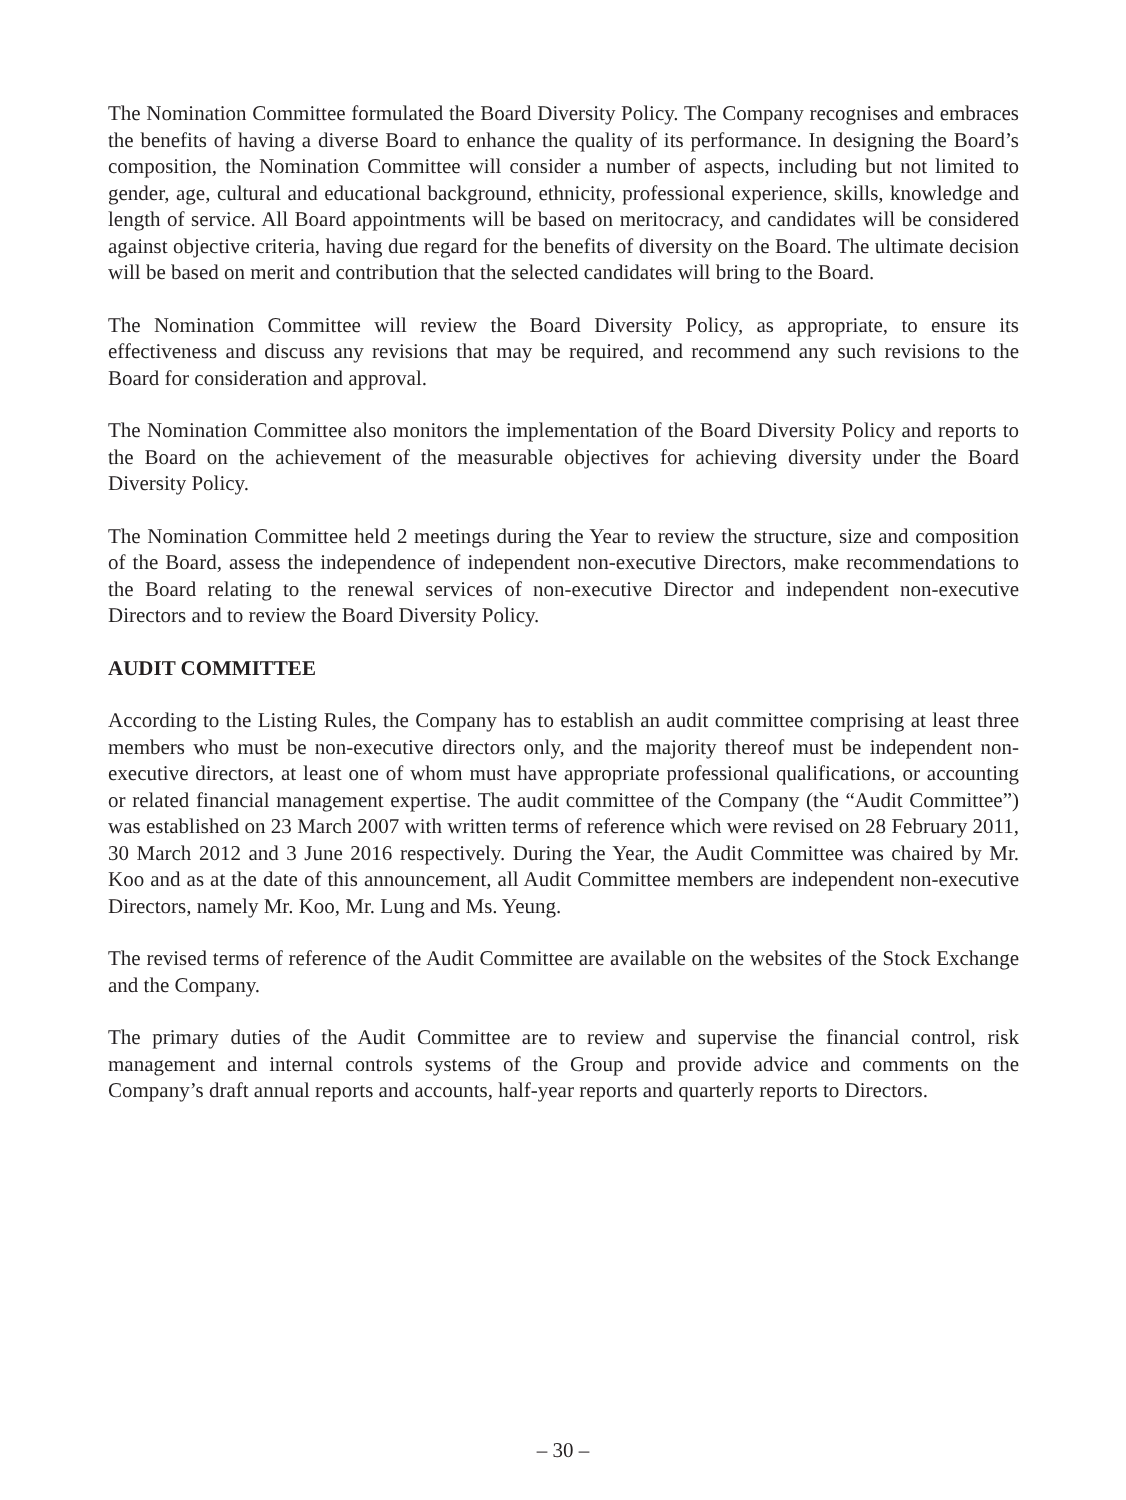The Nomination Committee formulated the Board Diversity Policy. The Company recognises and embraces the benefits of having a diverse Board to enhance the quality of its performance. In designing the Board’s composition, the Nomination Committee will consider a number of aspects, including but not limited to gender, age, cultural and educational background, ethnicity, professional experience, skills, knowledge and length of service. All Board appointments will be based on meritocracy, and candidates will be considered against objective criteria, having due regard for the benefits of diversity on the Board. The ultimate decision will be based on merit and contribution that the selected candidates will bring to the Board.
The Nomination Committee will review the Board Diversity Policy, as appropriate, to ensure its effectiveness and discuss any revisions that may be required, and recommend any such revisions to the Board for consideration and approval.
The Nomination Committee also monitors the implementation of the Board Diversity Policy and reports to the Board on the achievement of the measurable objectives for achieving diversity under the Board Diversity Policy.
The Nomination Committee held 2 meetings during the Year to review the structure, size and composition of the Board, assess the independence of independent non-executive Directors, make recommendations to the Board relating to the renewal services of non-executive Director and independent non-executive Directors and to review the Board Diversity Policy.
AUDIT COMMITTEE
According to the Listing Rules, the Company has to establish an audit committee comprising at least three members who must be non-executive directors only, and the majority thereof must be independent non-executive directors, at least one of whom must have appropriate professional qualifications, or accounting or related financial management expertise. The audit committee of the Company (the “Audit Committee”) was established on 23 March 2007 with written terms of reference which were revised on 28 February 2011, 30 March 2012 and 3 June 2016 respectively. During the Year, the Audit Committee was chaired by Mr. Koo and as at the date of this announcement, all Audit Committee members are independent non-executive Directors, namely Mr. Koo, Mr. Lung and Ms. Yeung.
The revised terms of reference of the Audit Committee are available on the websites of the Stock Exchange and the Company.
The primary duties of the Audit Committee are to review and supervise the financial control, risk management and internal controls systems of the Group and provide advice and comments on the Company’s draft annual reports and accounts, half-year reports and quarterly reports to Directors.
– 30 –